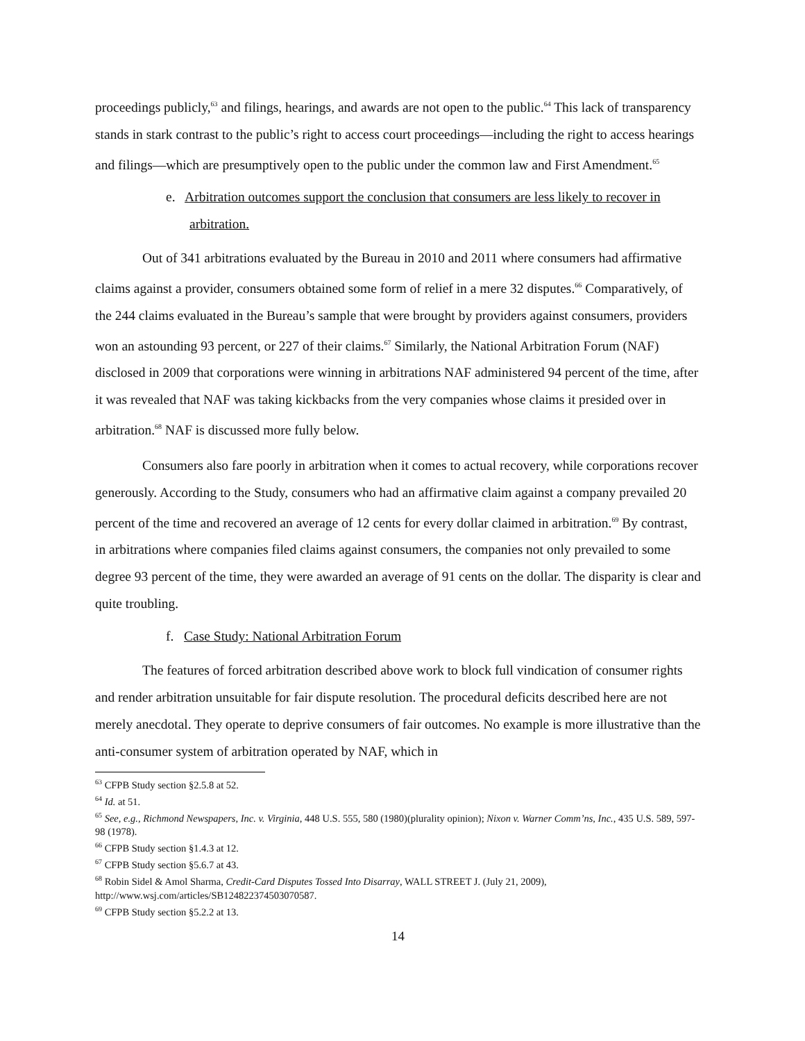proceedings publicly,<sup>63</sup> and filings, hearings, and awards are not open to the public.<sup>64</sup> This lack of transparency stands in stark contrast to the public’s right to access court proceedings—including the right to access hearings and filings—which are presumptively open to the public under the common law and First Amendment.<sup>65</sup>
e. Arbitration outcomes support the conclusion that consumers are less likely to recover in arbitration.
Out of 341 arbitrations evaluated by the Bureau in 2010 and 2011 where consumers had affirmative claims against a provider, consumers obtained some form of relief in a mere 32 disputes.<sup>66</sup> Comparatively, of the 244 claims evaluated in the Bureau’s sample that were brought by providers against consumers, providers won an astounding 93 percent, or 227 of their claims.<sup>67</sup> Similarly, the National Arbitration Forum (NAF) disclosed in 2009 that corporations were winning in arbitrations NAF administered 94 percent of the time, after it was revealed that NAF was taking kickbacks from the very companies whose claims it presided over in arbitration.<sup>68</sup> NAF is discussed more fully below.
Consumers also fare poorly in arbitration when it comes to actual recovery, while corporations recover generously. According to the Study, consumers who had an affirmative claim against a company prevailed 20 percent of the time and recovered an average of 12 cents for every dollar claimed in arbitration.<sup>69</sup> By contrast, in arbitrations where companies filed claims against consumers, the companies not only prevailed to some degree 93 percent of the time, they were awarded an average of 91 cents on the dollar. The disparity is clear and quite troubling.
f. Case Study: National Arbitration Forum
The features of forced arbitration described above work to block full vindication of consumer rights and render arbitration unsuitable for fair dispute resolution. The procedural deficits described here are not merely anecdotal. They operate to deprive consumers of fair outcomes. No example is more illustrative than the anti-consumer system of arbitration operated by NAF, which in
<sup>63</sup> CFPB Study section §2.5.8 at 52.
<sup>64</sup> Id. at 51.
<sup>65</sup> See, e.g., Richmond Newspapers, Inc. v. Virginia, 448 U.S. 555, 580 (1980)(plurality opinion); Nixon v. Warner Comm’ns, Inc., 435 U.S. 589, 597-98 (1978).
<sup>66</sup> CFPB Study section §1.4.3 at 12.
<sup>67</sup> CFPB Study section §5.6.7 at 43.
<sup>68</sup> Robin Sidel & Amol Sharma, Credit-Card Disputes Tossed Into Disarray, WALL STREET J. (July 21, 2009), http://www.wsj.com/articles/SB124822374503070587.
<sup>69</sup> CFPB Study section §5.2.2 at 13.
14